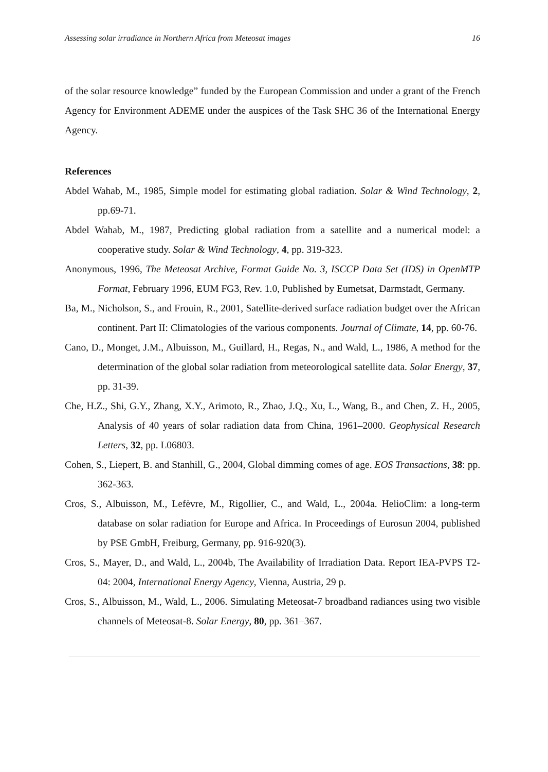Assessing solar irradiance in Northern Africa from Meteosat images 16
of the solar resource knowledge” funded by the European Commission and under a grant of the French Agency for Environment ADEME under the auspices of the Task SHC 36 of the International Energy Agency.
References
Abdel Wahab, M., 1985, Simple model for estimating global radiation. Solar & Wind Technology, 2, pp.69-71.
Abdel Wahab, M., 1987, Predicting global radiation from a satellite and a numerical model: a cooperative study. Solar & Wind Technology, 4, pp. 319-323.
Anonymous, 1996, The Meteosat Archive, Format Guide No. 3, ISCCP Data Set (IDS) in OpenMTP Format, February 1996, EUM FG3, Rev. 1.0, Published by Eumetsat, Darmstadt, Germany.
Ba, M., Nicholson, S., and Frouin, R., 2001, Satellite-derived surface radiation budget over the African continent. Part II: Climatologies of the various components. Journal of Climate, 14, pp. 60-76.
Cano, D., Monget, J.M., Albuisson, M., Guillard, H., Regas, N., and Wald, L., 1986, A method for the determination of the global solar radiation from meteorological satellite data. Solar Energy, 37, pp. 31-39.
Che, H.Z., Shi, G.Y., Zhang, X.Y., Arimoto, R., Zhao, J.Q., Xu, L., Wang, B., and Chen, Z. H., 2005, Analysis of 40 years of solar radiation data from China, 1961–2000. Geophysical Research Letters, 32, pp. L06803.
Cohen, S., Liepert, B. and Stanhill, G., 2004, Global dimming comes of age. EOS Transactions, 38: pp. 362-363.
Cros, S., Albuisson, M., Lefèvre, M., Rigollier, C., and Wald, L., 2004a. HelioClim: a long-term database on solar radiation for Europe and Africa. In Proceedings of Eurosun 2004, published by PSE GmbH, Freiburg, Germany, pp. 916-920(3).
Cros, S., Mayer, D., and Wald, L., 2004b, The Availability of Irradiation Data. Report IEA-PVPS T2-04: 2004, International Energy Agency, Vienna, Austria, 29 p.
Cros, S., Albuisson, M., Wald, L., 2006. Simulating Meteosat-7 broadband radiances using two visible channels of Meteosat-8. Solar Energy, 80, pp. 361–367.